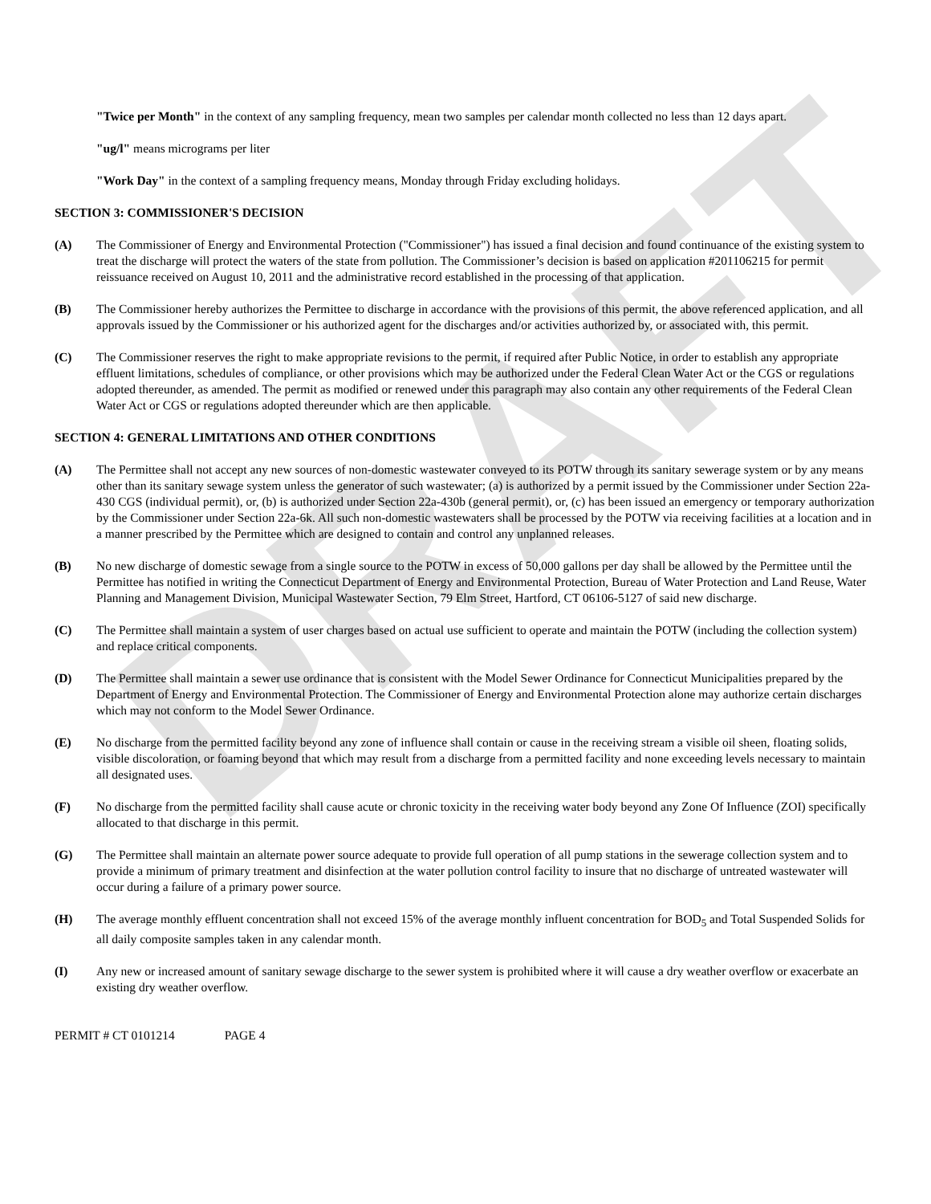DRAFT
"Twice per Month" in the context of any sampling frequency, mean two samples per calendar month collected no less than 12 days apart.
"ug/l" means micrograms per liter
"Work Day" in the context of a sampling frequency means, Monday through Friday excluding holidays.
SECTION 3: COMMISSIONER'S DECISION
(A) The Commissioner of Energy and Environmental Protection ("Commissioner") has issued a final decision and found continuance of the existing system to treat the discharge will protect the waters of the state from pollution. The Commissioner’s decision is based on application #201106215 for permit reissuance received on August 10, 2011 and the administrative record established in the processing of that application.
(B) The Commissioner hereby authorizes the Permittee to discharge in accordance with the provisions of this permit, the above referenced application, and all approvals issued by the Commissioner or his authorized agent for the discharges and/or activities authorized by, or associated with, this permit.
(C) The Commissioner reserves the right to make appropriate revisions to the permit, if required after Public Notice, in order to establish any appropriate effluent limitations, schedules of compliance, or other provisions which may be authorized under the Federal Clean Water Act or the CGS or regulations adopted thereunder, as amended. The permit as modified or renewed under this paragraph may also contain any other requirements of the Federal Clean Water Act or CGS or regulations adopted thereunder which are then applicable.
SECTION 4: GENERAL LIMITATIONS AND OTHER CONDITIONS
(A) The Permittee shall not accept any new sources of non-domestic wastewater conveyed to its POTW through its sanitary sewerage system or by any means other than its sanitary sewage system unless the generator of such wastewater; (a) is authorized by a permit issued by the Commissioner under Section 22a-430 CGS (individual permit), or, (b) is authorized under Section 22a-430b (general permit), or, (c) has been issued an emergency or temporary authorization by the Commissioner under Section 22a-6k. All such non-domestic wastewaters shall be processed by the POTW via receiving facilities at a location and in a manner prescribed by the Permittee which are designed to contain and control any unplanned releases.
(B) No new discharge of domestic sewage from a single source to the POTW in excess of 50,000 gallons per day shall be allowed by the Permittee until the Permittee has notified in writing the Connecticut Department of Energy and Environmental Protection, Bureau of Water Protection and Land Reuse, Water Planning and Management Division, Municipal Wastewater Section, 79 Elm Street, Hartford, CT 06106-5127 of said new discharge.
(C) The Permittee shall maintain a system of user charges based on actual use sufficient to operate and maintain the POTW (including the collection system) and replace critical components.
(D) The Permittee shall maintain a sewer use ordinance that is consistent with the Model Sewer Ordinance for Connecticut Municipalities prepared by the Department of Energy and Environmental Protection. The Commissioner of Energy and Environmental Protection alone may authorize certain discharges which may not conform to the Model Sewer Ordinance.
(E) No discharge from the permitted facility beyond any zone of influence shall contain or cause in the receiving stream a visible oil sheen, floating solids, visible discoloration, or foaming beyond that which may result from a discharge from a permitted facility and none exceeding levels necessary to maintain all designated uses.
(F) No discharge from the permitted facility shall cause acute or chronic toxicity in the receiving water body beyond any Zone Of Influence (ZOI) specifically allocated to that discharge in this permit.
(G) The Permittee shall maintain an alternate power source adequate to provide full operation of all pump stations in the sewerage collection system and to provide a minimum of primary treatment and disinfection at the water pollution control facility to insure that no discharge of untreated wastewater will occur during a failure of a primary power source.
(H) The average monthly effluent concentration shall not exceed 15% of the average monthly influent concentration for BOD<sub>5</sub> and Total Suspended Solids for all daily composite samples taken in any calendar month.
(I) Any new or increased amount of sanitary sewage discharge to the sewer system is prohibited where it will cause a dry weather overflow or exacerbate an existing dry weather overflow.
PERMIT # CT 0101214 PAGE 4